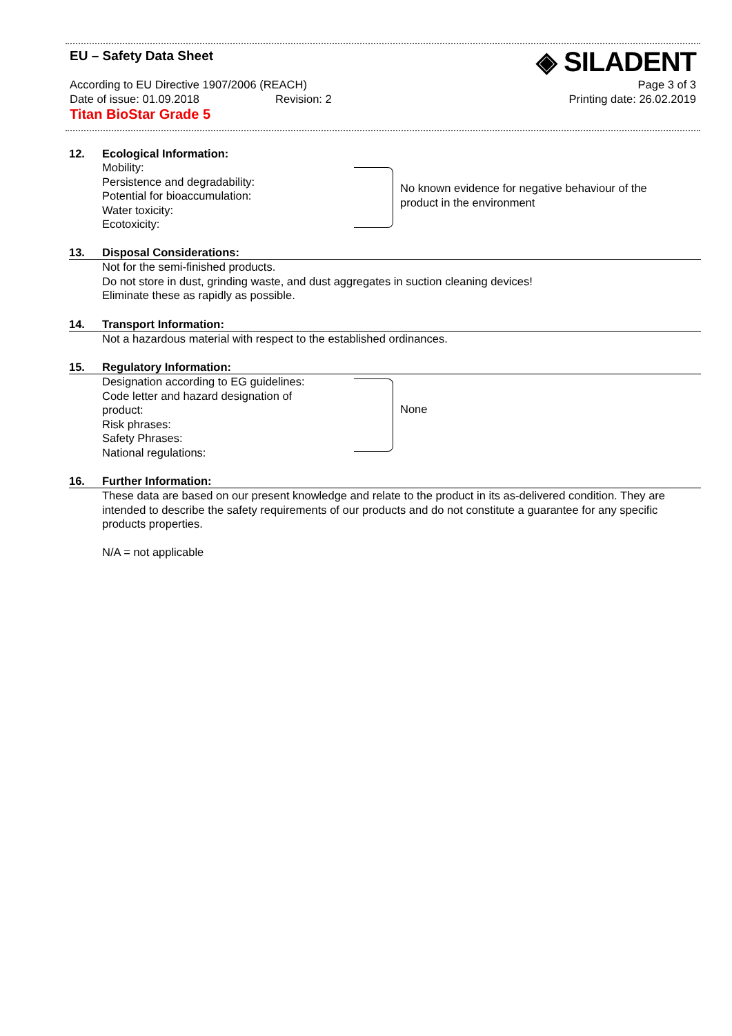EU – Safety Data Sheet ◈ SILADENT
According to EU Directive 1907/2006 (REACH) Page 3 of 3
Date of issue: 01.09.2018 Revision: 2 Printing date: 26.02.2019
Titan BioStar Grade 5
12. Ecological Information:
Mobility:
Persistence and degradability:
Potential for bioaccumulation:
Water toxicity:
Ecotoxicity:
No known evidence for negative behaviour of the
product in the environment
13. Disposal Considerations:
Not for the semi-finished products.
Do not store in dust, grinding waste, and dust aggregates in suction cleaning devices!
Eliminate these as rapidly as possible.
14. Transport Information:
Not a hazardous material with respect to the established ordinances.
15. Regulatory Information:
Designation according to EG guidelines:
Code letter and hazard designation of product:
Risk phrases:
Safety Phrases:
National regulations:
None
16. Further Information:
These data are based on our present knowledge and relate to the product in its as-delivered condition. They are intended to describe the safety requirements of our products and do not constitute a guarantee for any specific products properties.
N/A = not applicable